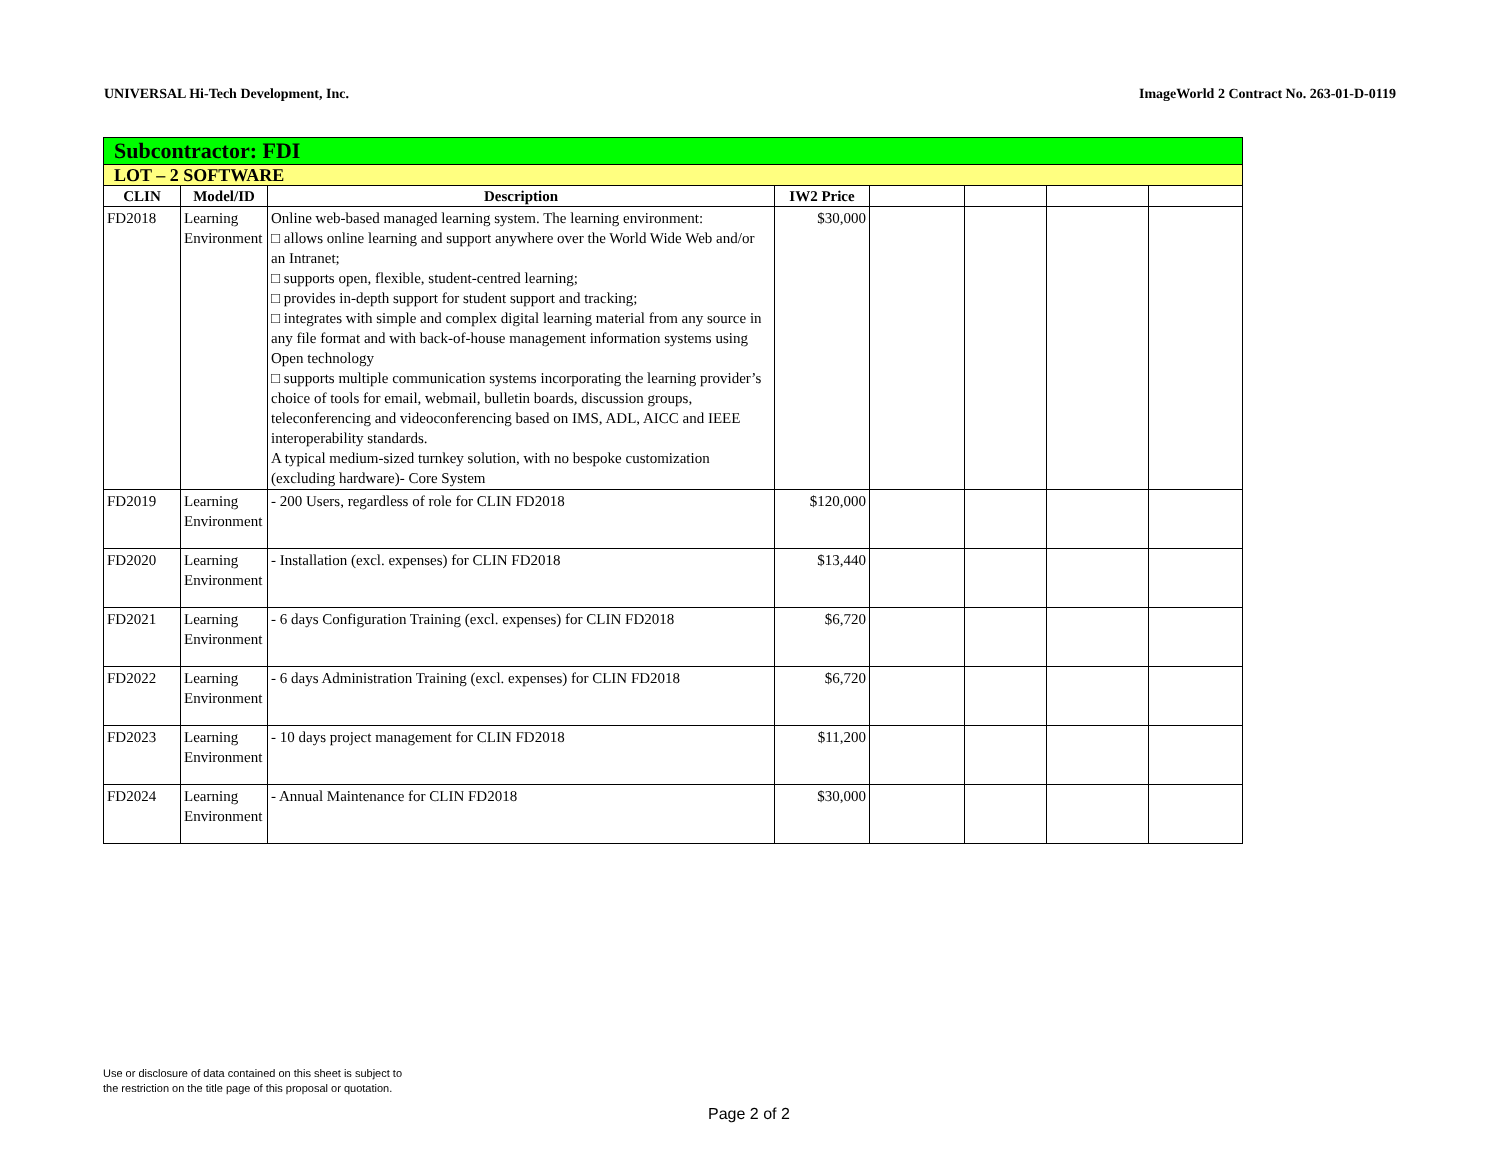UNIVERSAL Hi-Tech Development, Inc. ImageWorld 2 Contract No. 263-01-D-0119
| Subcontractor: FDI | | | | | | | |
| LOT – 2 SOFTWARE | | | | | | | |
| CLIN | Model/ID | Description | IW2 Price | | | | |
| FD2018 | Learning Environment | Online web-based managed learning system. The learning environment: □ allows online learning and support anywhere over the World Wide Web and/or an Intranet; □ supports open, flexible, student-centred learning; □ provides in-depth support for student support and tracking; □ integrates with simple and complex digital learning material from any source in any file format and with back-of-house management information systems using Open technology □ supports multiple communication systems incorporating the learning provider’s choice of tools for email, webmail, bulletin boards, discussion groups, teleconferencing and videoconferencing based on IMS, ADL, AICC and IEEE interoperability standards. A typical medium-sized turnkey solution, with no bespoke customization (excluding hardware)- Core System | $30,000 | | | | |
| FD2019 | Learning Environment | - 200 Users, regardless of role for CLIN FD2018 | $120,000 | | | | |
| FD2020 | Learning Environment | - Installation (excl. expenses) for CLIN FD2018 | $13,440 | | | | |
| FD2021 | Learning Environment | - 6 days Configuration Training (excl. expenses) for CLIN FD2018 | $6,720 | | | | |
| FD2022 | Learning Environment | - 6 days Administration Training (excl. expenses) for CLIN FD2018 | $6,720 | | | | |
| FD2023 | Learning Environment | - 10 days project management for CLIN FD2018 | $11,200 | | | | |
| FD2024 | Learning Environment | - Annual Maintenance for CLIN FD2018 | $30,000 | | | | |
Use or disclosure of data contained on this sheet is subject to
the restriction on the title page of this proposal or quotation.
Page 2 of 2